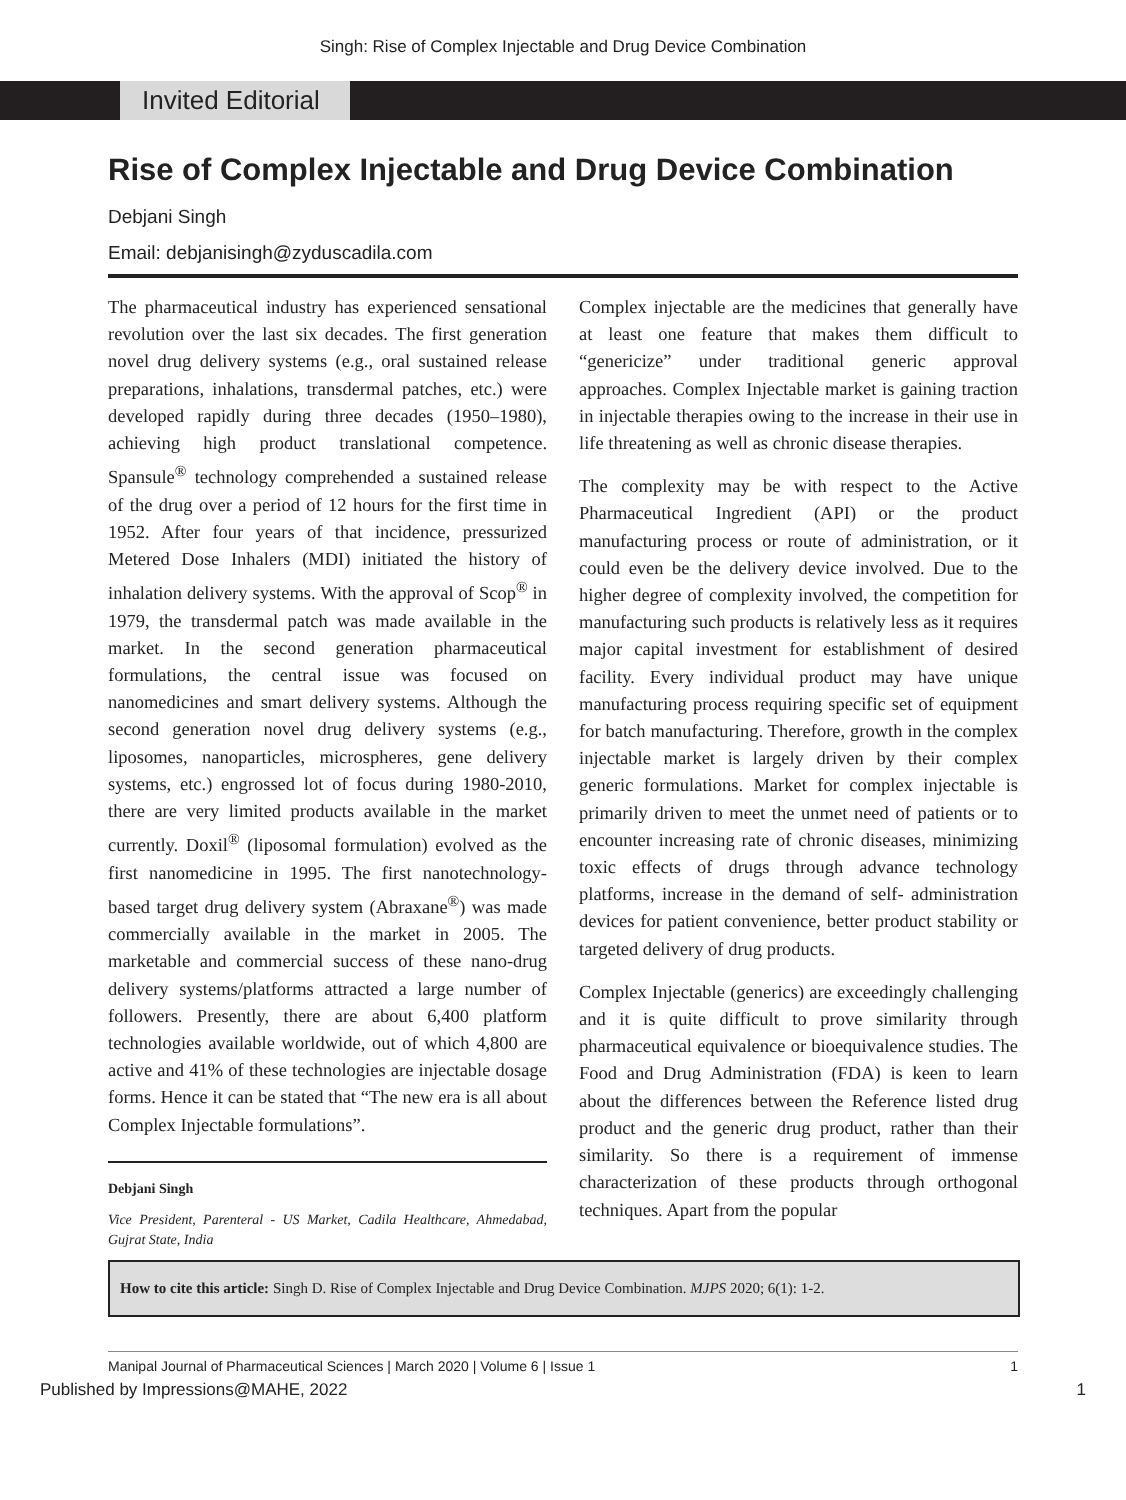Singh: Rise of Complex Injectable and Drug Device Combination
Invited Editorial
Rise of Complex Injectable and Drug Device Combination
Debjani Singh
Email: debjanisingh@zyduscadila.com
The pharmaceutical industry has experienced sensational revolution over the last six decades. The first generation novel drug delivery systems (e.g., oral sustained release preparations, inhalations, transdermal patches, etc.) were developed rapidly during three decades (1950–1980), achieving high product translational competence. Spansule<sup>®</sup> technology comprehended a sustained release of the drug over a period of 12 hours for the first time in 1952. After four years of that incidence, pressurized Metered Dose Inhalers (MDI) initiated the history of inhalation delivery systems. With the approval of Scop<sup>®</sup> in 1979, the transdermal patch was made available in the market. In the second generation pharmaceutical formulations, the central issue was focused on nanomedicines and smart delivery systems. Although the second generation novel drug delivery systems (e.g., liposomes, nanoparticles, microspheres, gene delivery systems, etc.) engrossed lot of focus during 1980-2010, there are very limited products available in the market currently. Doxil<sup>®</sup> (liposomal formulation) evolved as the first nanomedicine in 1995. The first nanotechnology-based target drug delivery system (Abraxane<sup>®</sup>) was made commercially available in the market in 2005. The marketable and commercial success of these nano-drug delivery systems/platforms attracted a large number of followers. Presently, there are about 6,400 platform technologies available worldwide, out of which 4,800 are active and 41% of these technologies are injectable dosage forms. Hence it can be stated that “The new era is all about Complex Injectable formulations”.
Debjani Singh
Vice President, Parenteral - US Market, Cadila Healthcare, Ahmedabad, Gujrat State, India
Complex injectable are the medicines that generally have at least one feature that makes them difficult to “genericize” under traditional generic approval approaches. Complex Injectable market is gaining traction in injectable therapies owing to the increase in their use in life threatening as well as chronic disease therapies.
The complexity may be with respect to the Active Pharmaceutical Ingredient (API) or the product manufacturing process or route of administration, or it could even be the delivery device involved. Due to the higher degree of complexity involved, the competition for manufacturing such products is relatively less as it requires major capital investment for establishment of desired facility. Every individual product may have unique manufacturing process requiring specific set of equipment for batch manufacturing. Therefore, growth in the complex injectable market is largely driven by their complex generic formulations. Market for complex injectable is primarily driven to meet the unmet need of patients or to encounter increasing rate of chronic diseases, minimizing toxic effects of drugs through advance technology platforms, increase in the demand of self- administration devices for patient convenience, better product stability or targeted delivery of drug products.
Complex Injectable (generics) are exceedingly challenging and it is quite difficult to prove similarity through pharmaceutical equivalence or bioequivalence studies. The Food and Drug Administration (FDA) is keen to learn about the differences between the Reference listed drug product and the generic drug product, rather than their similarity. So there is a requirement of immense characterization of these products through orthogonal techniques. Apart from the popular
How to cite this article: Singh D. Rise of Complex Injectable and Drug Device Combination. MJPS 2020; 6(1): 1-2.
Manipal Journal of Pharmaceutical Sciences | March 2020 | Volume 6 | Issue 1 1
Published by Impressions@MAHE, 2022 1